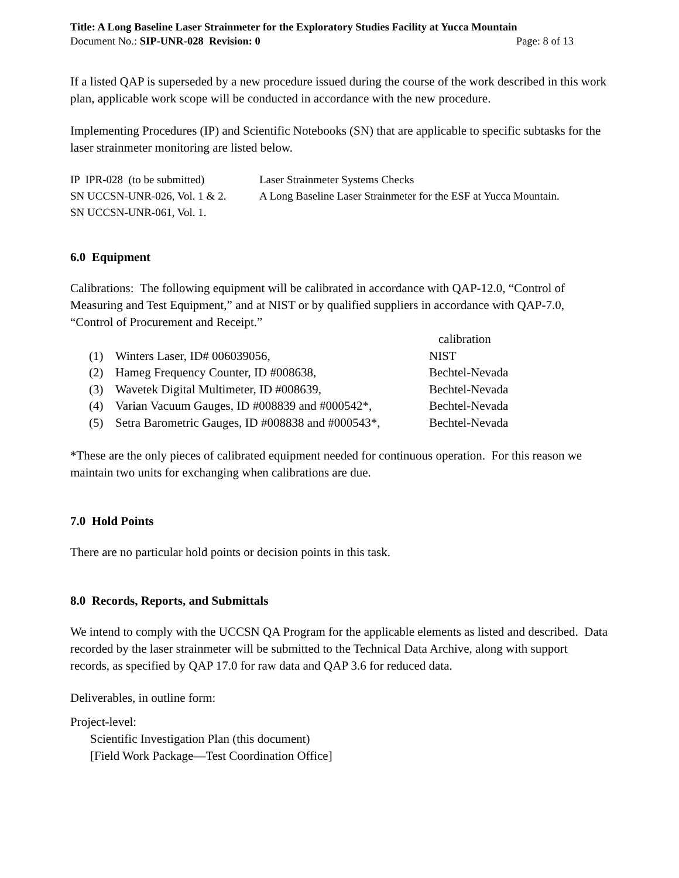Title: A Long Baseline Laser Strainmeter for the Exploratory Studies Facility at Yucca Mountain
Document No.: SIP-UNR-028 Revision: 0 Page: 8 of 13
If a listed QAP is superseded by a new procedure issued during the course of the work described in this work plan, applicable work scope will be conducted in accordance with the new procedure.
Implementing Procedures (IP) and Scientific Notebooks (SN) that are applicable to specific subtasks for the laser strainmeter monitoring are listed below.
| IP IPR-028 (to be submitted) | Laser Strainmeter Systems Checks |
| SN UCCSN-UNR-026, Vol. 1 & 2. | A Long Baseline Laser Strainmeter for the ESF at Yucca Mountain. |
| SN UCCSN-UNR-061, Vol. 1. | |
6.0 Equipment
Calibrations: The following equipment will be calibrated in accordance with QAP-12.0, “Control of Measuring and Test Equipment,” and at NIST or by qualified suppliers in accordance with QAP-7.0, “Control of Procurement and Receipt.”
| | | calibration |
| (1) | Winters Laser, ID# 006039056, | NIST |
| (2) | Hameg Frequency Counter, ID #008638, | Bechtel-Nevada |
| (3) | Wavetek Digital Multimeter, ID #008639, | Bechtel-Nevada |
| (4) | Varian Vacuum Gauges, ID #008839 and #000542*, | Bechtel-Nevada |
| (5) | Setra Barometric Gauges, ID #008838 and #000543*, | Bechtel-Nevada |
*These are the only pieces of calibrated equipment needed for continuous operation. For this reason we maintain two units for exchanging when calibrations are due.
7.0 Hold Points
There are no particular hold points or decision points in this task.
8.0 Records, Reports, and Submittals
We intend to comply with the UCCSN QA Program for the applicable elements as listed and described. Data recorded by the laser strainmeter will be submitted to the Technical Data Archive, along with support records, as specified by QAP 17.0 for raw data and QAP 3.6 for reduced data.
Deliverables, in outline form:
Project-level:
Scientific Investigation Plan (this document)
[Field Work Package—Test Coordination Office]